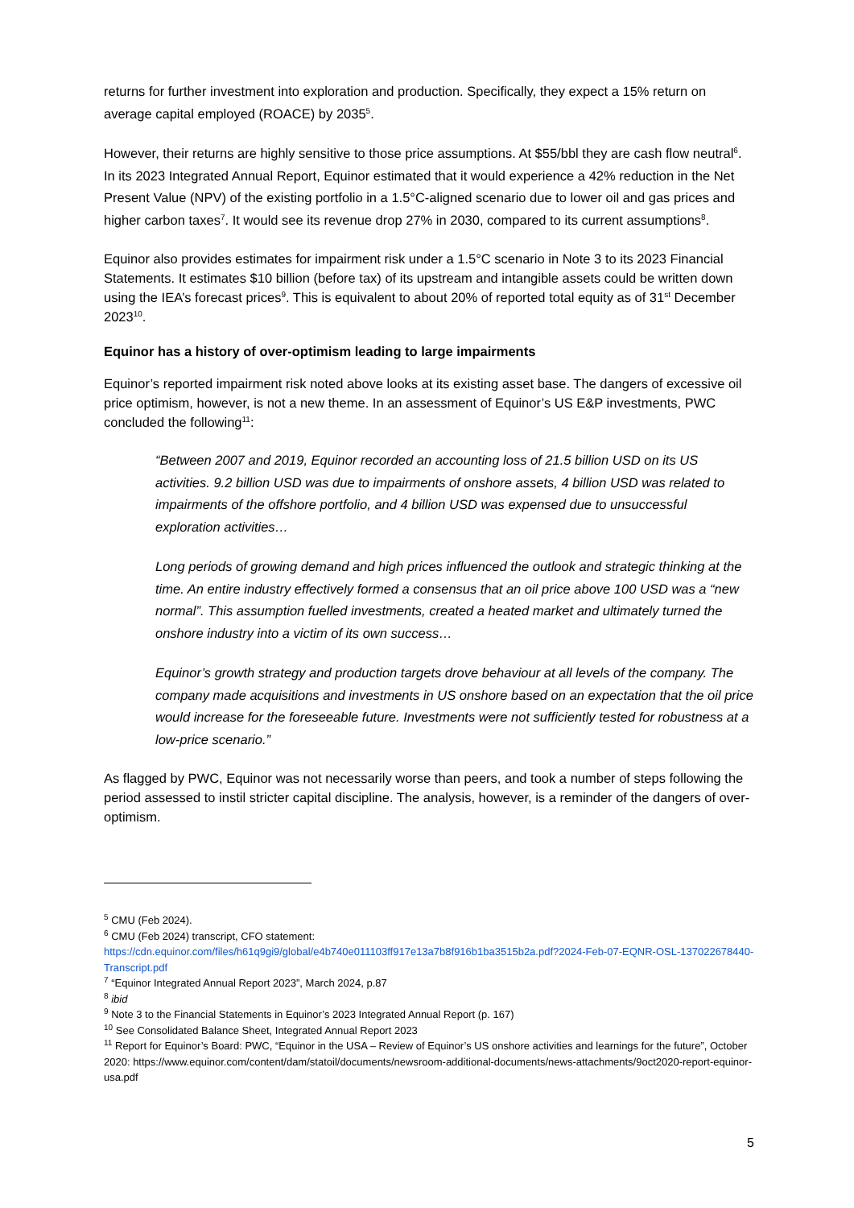returns for further investment into exploration and production. Specifically, they expect a 15% return on average capital employed (ROACE) by 2035<sup>5</sup>.
However, their returns are highly sensitive to those price assumptions. At $55/bbl they are cash flow neutral<sup>6</sup>. In its 2023 Integrated Annual Report, Equinor estimated that it would experience a 42% reduction in the Net Present Value (NPV) of the existing portfolio in a 1.5°C-aligned scenario due to lower oil and gas prices and higher carbon taxes<sup>7</sup>. It would see its revenue drop 27% in 2030, compared to its current assumptions<sup>8</sup>.
Equinor also provides estimates for impairment risk under a 1.5°C scenario in Note 3 to its 2023 Financial Statements. It estimates $10 billion (before tax) of its upstream and intangible assets could be written down using the IEA’s forecast prices<sup>9</sup>. This is equivalent to about 20% of reported total equity as of 31<sup>st</sup> December 2023<sup>10</sup>.
Equinor has a history of over-optimism leading to large impairments
Equinor’s reported impairment risk noted above looks at its existing asset base. The dangers of excessive oil price optimism, however, is not a new theme. In an assessment of Equinor’s US E&P investments, PWC concluded the following<sup>11</sup>:
“Between 2007 and 2019, Equinor recorded an accounting loss of 21.5 billion USD on its US activities. 9.2 billion USD was due to impairments of onshore assets, 4 billion USD was related to impairments of the offshore portfolio, and 4 billion USD was expensed due to unsuccessful exploration activities…
Long periods of growing demand and high prices influenced the outlook and strategic thinking at the time. An entire industry effectively formed a consensus that an oil price above 100 USD was a “new normal”. This assumption fuelled investments, created a heated market and ultimately turned the onshore industry into a victim of its own success…
Equinor’s growth strategy and production targets drove behaviour at all levels of the company. The company made acquisitions and investments in US onshore based on an expectation that the oil price would increase for the foreseeable future. Investments were not sufficiently tested for robustness at a low-price scenario.”
As flagged by PWC, Equinor was not necessarily worse than peers, and took a number of steps following the period assessed to instil stricter capital discipline. The analysis, however, is a reminder of the dangers of over-optimism.
<sup>5</sup> CMU (Feb 2024).
<sup>6</sup> CMU (Feb 2024) transcript, CFO statement: https://cdn.equinor.com/files/h61q9gi9/global/e4b740e011103ff917e13a7b8f916b1ba3515b2a.pdf?2024-Feb-07-EQNR-OSL-137022678440-Transcript.pdf
<sup>7</sup> “Equinor Integrated Annual Report 2023”, March 2024, p.87
<sup>8</sup> ibid
<sup>9</sup> Note 3 to the Financial Statements in Equinor’s 2023 Integrated Annual Report (p. 167)
<sup>10</sup> See Consolidated Balance Sheet, Integrated Annual Report 2023
<sup>11</sup> Report for Equinor’s Board: PWC, “Equinor in the USA – Review of Equinor’s US onshore activities and learnings for the future”, October 2020: https://www.equinor.com/content/dam/statoil/documents/newsroom-additional-documents/news-attachments/9oct2020-report-equinor-usa.pdf
5